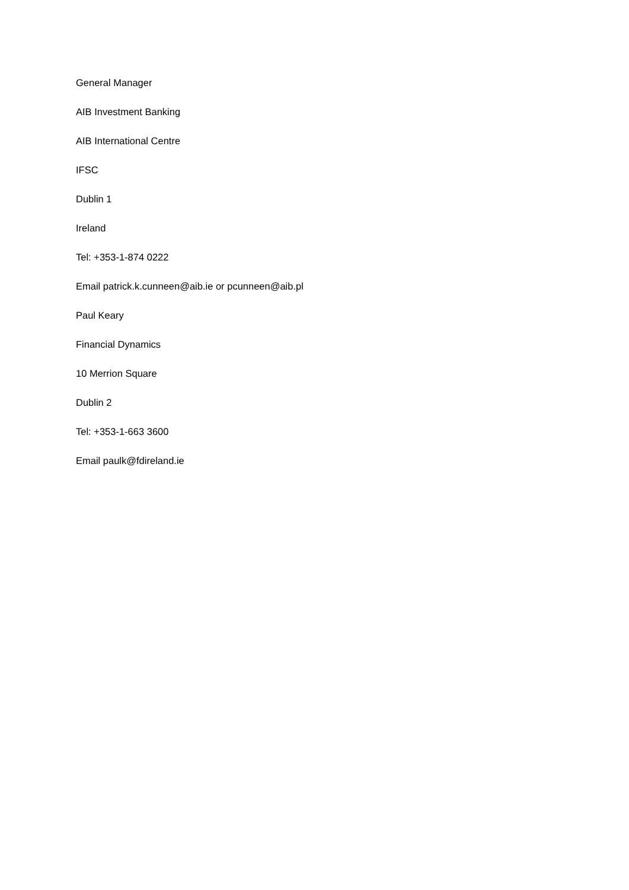General Manager
AIB Investment Banking
AIB International Centre
IFSC
Dublin 1
Ireland
Tel: +353-1-874 0222
Email patrick.k.cunneen@aib.ie or pcunneen@aib.pl
Paul Keary
Financial Dynamics
10 Merrion Square
Dublin 2
Tel: +353-1-663 3600
Email paulk@fdireland.ie